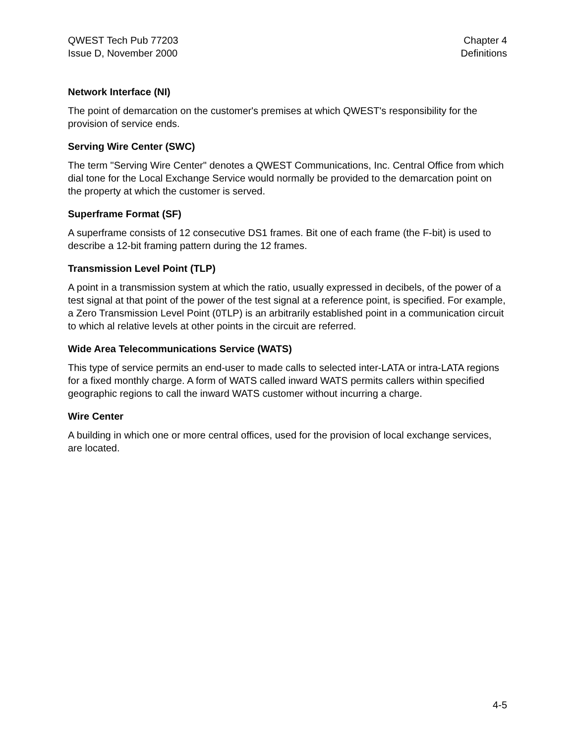QWEST Tech Pub 77203
Issue D, November 2000
Chapter 4
Definitions
Network Interface (NI)
The point of demarcation on the customer's premises at which QWEST's responsibility for the provision of service ends.
Serving Wire Center (SWC)
The term "Serving Wire Center" denotes a QWEST Communications, Inc. Central Office from which dial tone for the Local Exchange Service would normally be provided to the demarcation point on the property at which the customer is served.
Superframe Format (SF)
A superframe consists of 12 consecutive DS1 frames. Bit one of each frame (the F-bit) is used to describe a 12-bit framing pattern during the 12 frames.
Transmission Level Point (TLP)
A point in a transmission system at which the ratio, usually expressed in decibels, of the power of a test signal at that point of the power of the test signal at a reference point, is specified. For example, a Zero Transmission Level Point (0TLP) is an arbitrarily established point in a communication circuit to which al relative levels at other points in the circuit are referred.
Wide Area Telecommunications Service (WATS)
This type of service permits an end-user to made calls to selected inter-LATA or intra-LATA regions for a fixed monthly charge. A form of WATS called inward WATS permits callers within specified geographic regions to call the inward WATS customer without incurring a charge.
Wire Center
A building in which one or more central offices, used for the provision of local exchange services, are located.
4-5